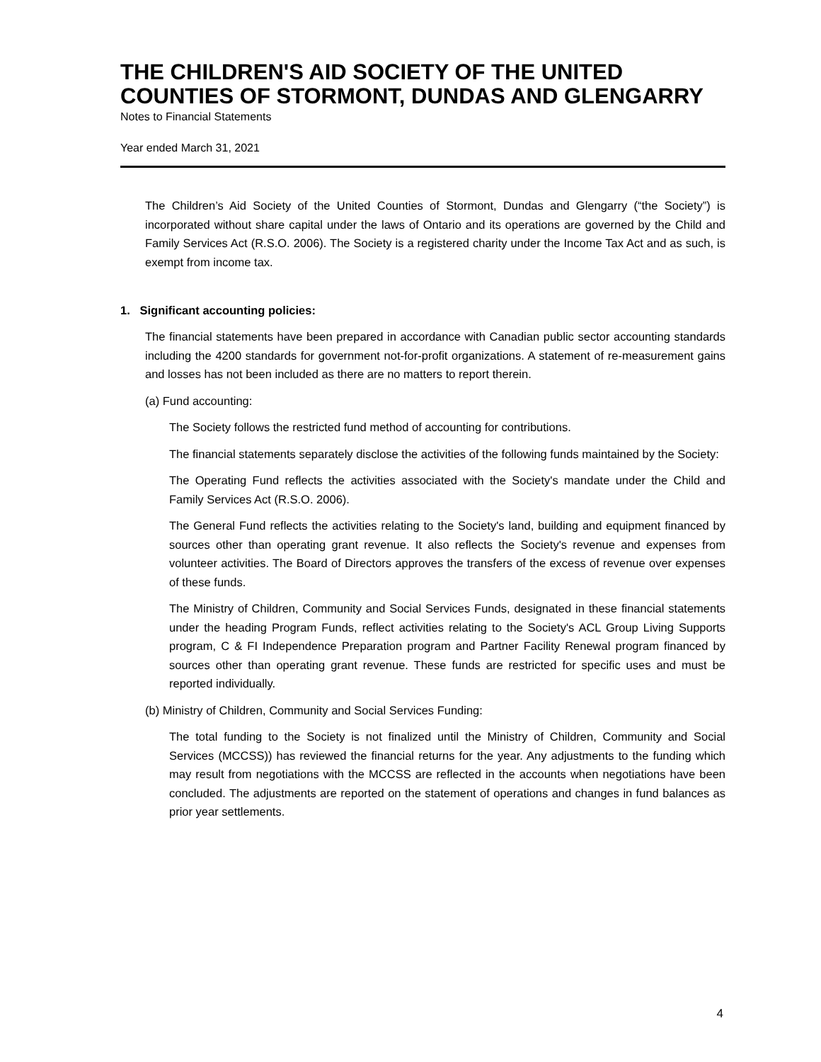THE CHILDREN'S AID SOCIETY OF THE UNITED COUNTIES OF STORMONT, DUNDAS AND GLENGARRY
Notes to Financial Statements
Year ended March 31, 2021
The Children’s Aid Society of the United Counties of Stormont, Dundas and Glengarry (“the Society”) is incorporated without share capital under the laws of Ontario and its operations are governed by the Child and Family Services Act (R.S.O. 2006). The Society is a registered charity under the Income Tax Act and as such, is exempt from income tax.
1. Significant accounting policies:
The financial statements have been prepared in accordance with Canadian public sector accounting standards including the 4200 standards for government not-for-profit organizations. A statement of re-measurement gains and losses has not been included as there are no matters to report therein.
(a) Fund accounting:
The Society follows the restricted fund method of accounting for contributions.
The financial statements separately disclose the activities of the following funds maintained by the Society:
The Operating Fund reflects the activities associated with the Society's mandate under the Child and Family Services Act (R.S.O. 2006).
The General Fund reflects the activities relating to the Society's land, building and equipment financed by sources other than operating grant revenue. It also reflects the Society's revenue and expenses from volunteer activities. The Board of Directors approves the transfers of the excess of revenue over expenses of these funds.
The Ministry of Children, Community and Social Services Funds, designated in these financial statements under the heading Program Funds, reflect activities relating to the Society's ACL Group Living Supports program, C & FI Independence Preparation program and Partner Facility Renewal program financed by sources other than operating grant revenue. These funds are restricted for specific uses and must be reported individually.
(b) Ministry of Children, Community and Social Services Funding:
The total funding to the Society is not finalized until the Ministry of Children, Community and Social Services (MCCSS)) has reviewed the financial returns for the year. Any adjustments to the funding which may result from negotiations with the MCCSS are reflected in the accounts when negotiations have been concluded. The adjustments are reported on the statement of operations and changes in fund balances as prior year settlements.
4